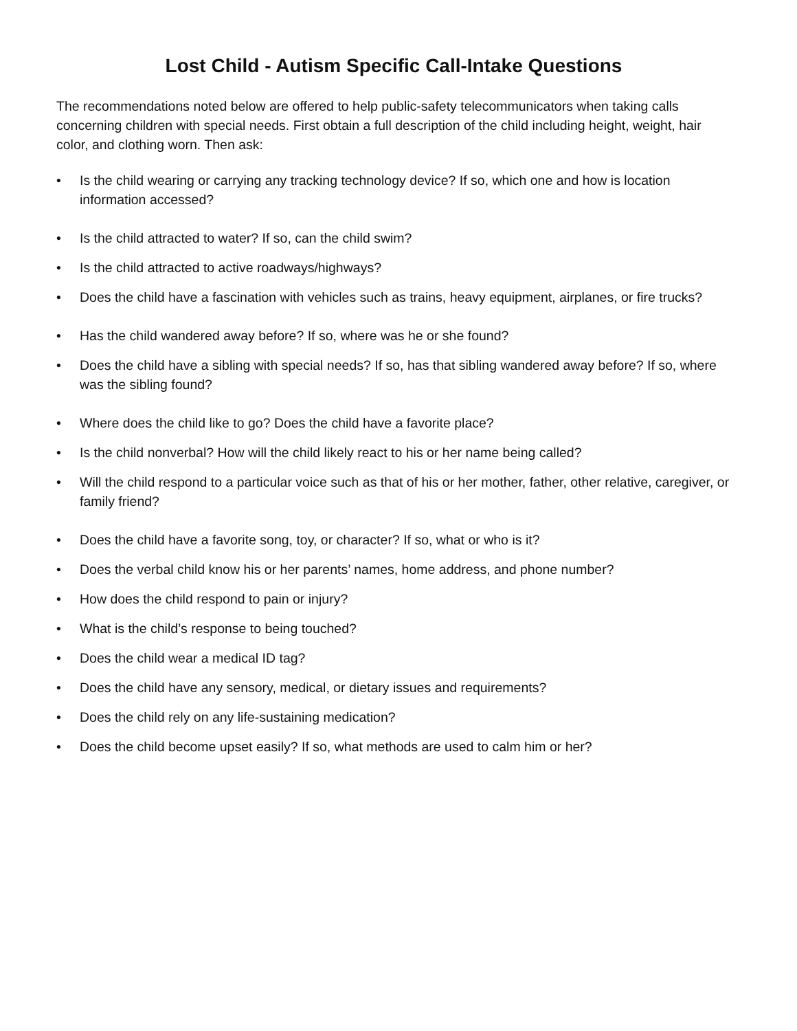Lost Child - Autism Specific Call-Intake Questions
The recommendations noted below are offered to help public-safety telecommunicators when taking calls concerning children with special needs. First obtain a full description of the child including height, weight, hair color, and clothing worn. Then ask:
• Is the child wearing or carrying any tracking technology device? If so, which one and how is location information accessed?
• Is the child attracted to water? If so, can the child swim?
• Is the child attracted to active roadways/highways?
• Does the child have a fascination with vehicles such as trains, heavy equipment, airplanes, or fire trucks?
• Has the child wandered away before? If so, where was he or she found?
• Does the child have a sibling with special needs? If so, has that sibling wandered away before? If so, where was the sibling found?
• Where does the child like to go? Does the child have a favorite place?
• Is the child nonverbal? How will the child likely react to his or her name being called?
• Will the child respond to a particular voice such as that of his or her mother, father, other relative, caregiver, or family friend?
• Does the child have a favorite song, toy, or character? If so, what or who is it?
• Does the verbal child know his or her parents’ names, home address, and phone number?
• How does the child respond to pain or injury?
• What is the child’s response to being touched?
• Does the child wear a medical ID tag?
• Does the child have any sensory, medical, or dietary issues and requirements?
• Does the child rely on any life-sustaining medication?
• Does the child become upset easily? If so, what methods are used to calm him or her?